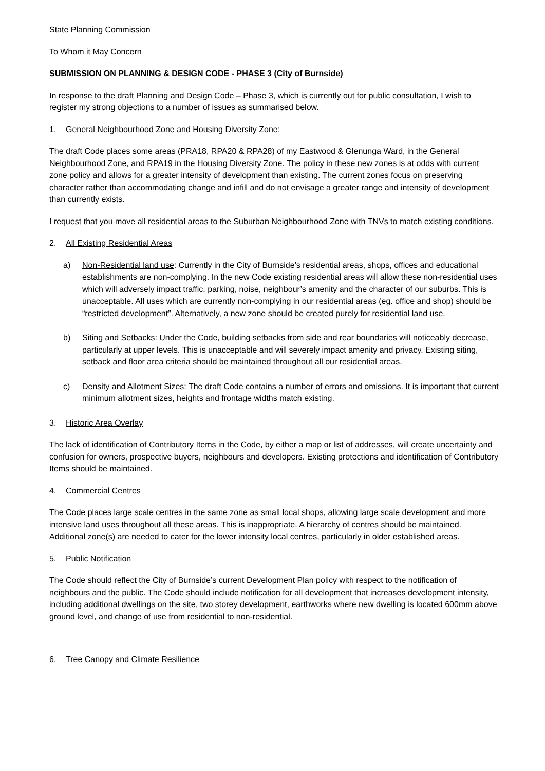State Planning Commission
To Whom it May Concern
SUBMISSION ON PLANNING & DESIGN CODE - PHASE 3 (City of Burnside)
In response to the draft Planning and Design Code – Phase 3, which is currently out for public consultation, I wish to register my strong objections to a number of issues as summarised below.
1. General Neighbourhood Zone and Housing Diversity Zone:
The draft Code places some areas (PRA18, RPA20 & RPA28) of my Eastwood & Glenunga Ward, in the General Neighbourhood Zone, and RPA19 in the Housing Diversity Zone. The policy in these new zones is at odds with current zone policy and allows for a greater intensity of development than existing. The current zones focus on preserving character rather than accommodating change and infill and do not envisage a greater range and intensity of development than currently exists.
I request that you move all residential areas to the Suburban Neighbourhood Zone with TNVs to match existing conditions.
2. All Existing Residential Areas
a) Non-Residential land use: Currently in the City of Burnside’s residential areas, shops, offices and educational establishments are non-complying. In the new Code existing residential areas will allow these non-residential uses which will adversely impact traffic, parking, noise, neighbour’s amenity and the character of our suburbs. This is unacceptable. All uses which are currently non-complying in our residential areas (eg. office and shop) should be “restricted development”. Alternatively, a new zone should be created purely for residential land use.
b) Siting and Setbacks: Under the Code, building setbacks from side and rear boundaries will noticeably decrease, particularly at upper levels. This is unacceptable and will severely impact amenity and privacy. Existing siting, setback and floor area criteria should be maintained throughout all our residential areas.
c) Density and Allotment Sizes: The draft Code contains a number of errors and omissions. It is important that current minimum allotment sizes, heights and frontage widths match existing.
3. Historic Area Overlay
The lack of identification of Contributory Items in the Code, by either a map or list of addresses, will create uncertainty and confusion for owners, prospective buyers, neighbours and developers. Existing protections and identification of Contributory Items should be maintained.
4. Commercial Centres
The Code places large scale centres in the same zone as small local shops, allowing large scale development and more intensive land uses throughout all these areas. This is inappropriate. A hierarchy of centres should be maintained. Additional zone(s) are needed to cater for the lower intensity local centres, particularly in older established areas.
5. Public Notification
The Code should reflect the City of Burnside’s current Development Plan policy with respect to the notification of neighbours and the public. The Code should include notification for all development that increases development intensity, including additional dwellings on the site, two storey development, earthworks where new dwelling is located 600mm above ground level, and change of use from residential to non-residential.
6. Tree Canopy and Climate Resilience